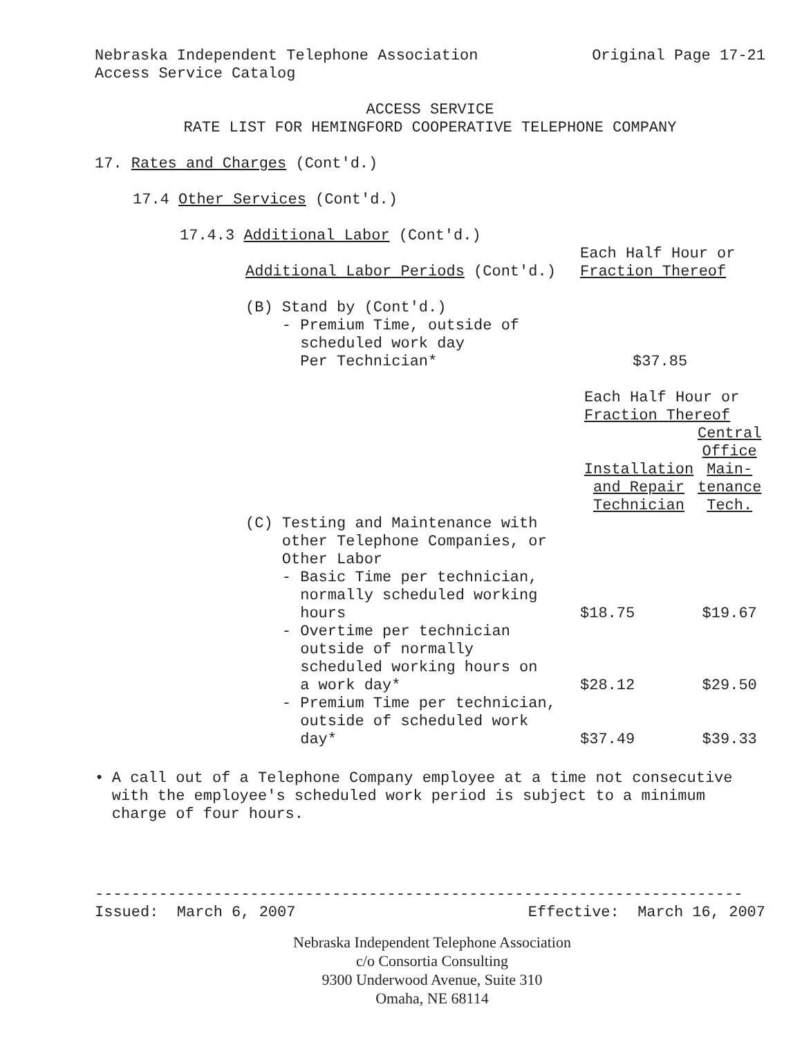Nebraska Independent Telephone Association Original Page 17-21
Access Service Catalog
ACCESS SERVICE
RATE LIST FOR HEMINGFORD COOPERATIVE TELEPHONE COMPANY
17. Rates and Charges (Cont'd.)
17.4 Other Services (Cont'd.)
17.4.3 Additional Labor (Cont'd.)
| Additional Labor Periods (Cont'd.) | Each Half Hour or Fraction Thereof | |
| (B) Stand by (Cont'd.) - Premium Time, outside of scheduled work day Per Technician* | $37.85 | |
| | Each Half Hour or Fraction Thereof | |
| | Installation and Repair Technician | Central Office Main- tenance Tech. |
| (C) Testing and Maintenance with other Telephone Companies, or Other Labor - Basic Time per technician, normally scheduled working hours | $18.75 | $19.67 |
| - Overtime per technician outside of normally scheduled working hours on a work day* | $28.12 | $29.50 |
| - Premium Time per technician, outside of scheduled work day* | $37.49 | $39.33 |
• A call out of a Telephone Company employee at a time not consecutive with the employee's scheduled work period is subject to a minimum charge of four hours.
------------------------------------------------------------------------
Issued: March 6, 2007 Effective: March 16, 2007
Nebraska Independent Telephone Association
c/o Consortia Consulting
9300 Underwood Avenue, Suite 310
Omaha, NE 68114